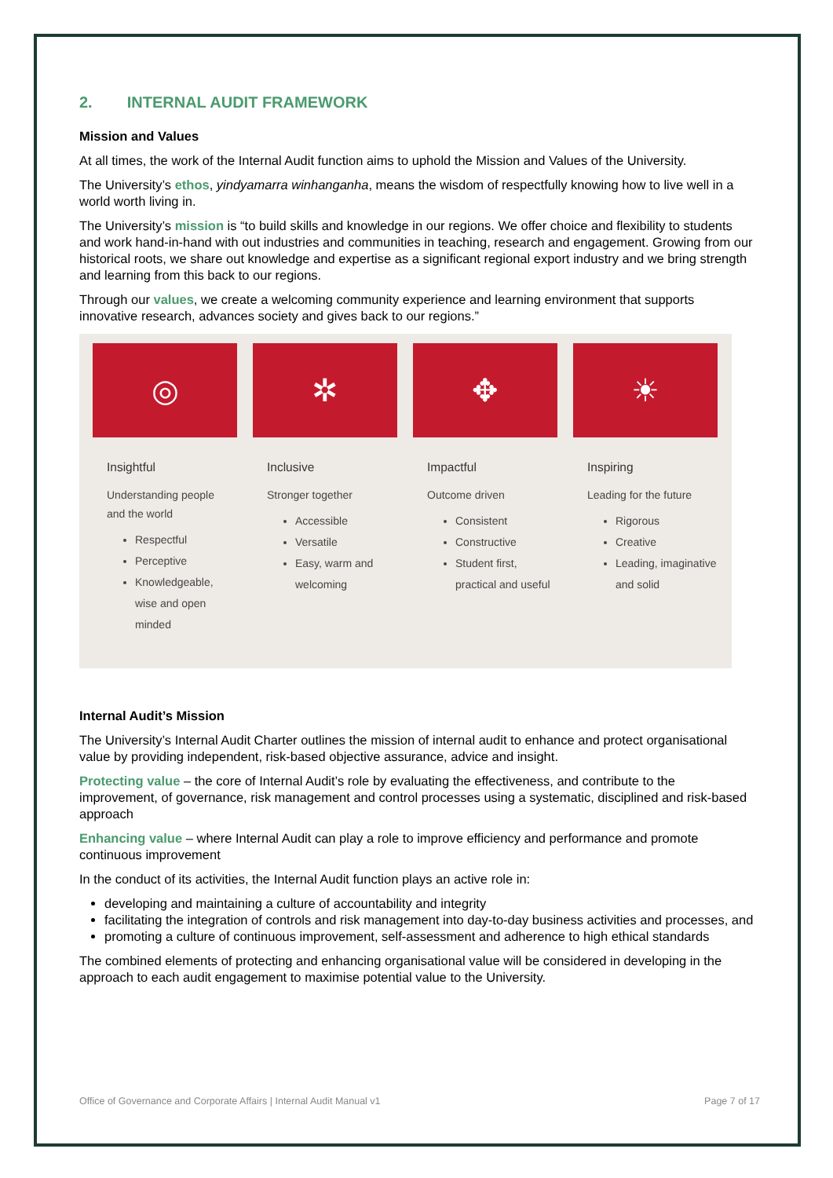2. INTERNAL AUDIT FRAMEWORK
Mission and Values
At all times, the work of the Internal Audit function aims to uphold the Mission and Values of the University.
The University’s ethos, yindyamarra winhanganha, means the wisdom of respectfully knowing how to live well in a world worth living in.
The University’s mission is “to build skills and knowledge in our regions. We offer choice and flexibility to students and work hand-in-hand with out industries and communities in teaching, research and engagement. Growing from our historical roots, we share out knowledge and expertise as a significant regional export industry and we bring strength and learning from this back to our regions.
Through our values, we create a welcoming community experience and learning environment that supports innovative research, advances society and gives back to our regions.”
◎
Insightful
Understanding people and the world
Respectful
Perceptive
Knowledgeable, wise and open minded
✲
Inclusive
Stronger together
Accessible
Versatile
Easy, warm and welcoming
✥
Impactful
Outcome driven
Consistent
Constructive
Student first, practical and useful
☀
Inspiring
Leading for the future
Rigorous
Creative
Leading, imaginative and solid
Internal Audit’s Mission
The University’s Internal Audit Charter outlines the mission of internal audit to enhance and protect organisational value by providing independent, risk-based objective assurance, advice and insight.
Protecting value – the core of Internal Audit’s role by evaluating the effectiveness, and contribute to the improvement, of governance, risk management and control processes using a systematic, disciplined and risk-based approach
Enhancing value – where Internal Audit can play a role to improve efficiency and performance and promote continuous improvement
In the conduct of its activities, the Internal Audit function plays an active role in:
developing and maintaining a culture of accountability and integrity
facilitating the integration of controls and risk management into day-to-day business activities and processes, and
promoting a culture of continuous improvement, self-assessment and adherence to high ethical standards
The combined elements of protecting and enhancing organisational value will be considered in developing in the approach to each audit engagement to maximise potential value to the University.
Office of Governance and Corporate Affairs | Internal Audit Manual v1 Page 7 of 17